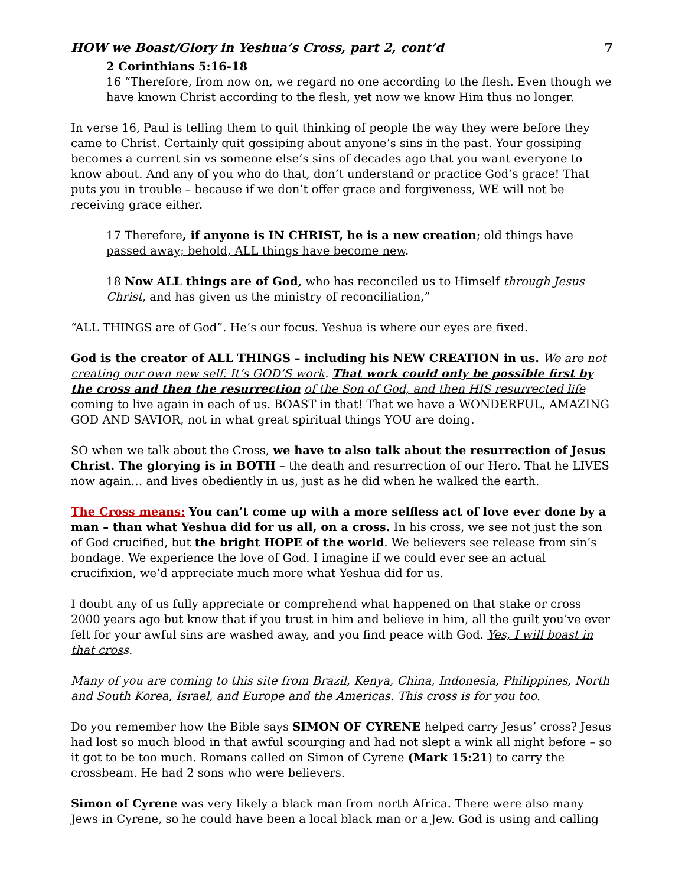HOW we Boast/Glory in Yeshua’s Cross, part 2, cont’d 7
2 Corinthians 5:16-18
16 “Therefore, from now on, we regard no one according to the flesh. Even though we have known Christ according to the flesh, yet now we know Him thus no longer.
In verse 16, Paul is telling them to quit thinking of people the way they were before they came to Christ. Certainly quit gossiping about anyone’s sins in the past. Your gossiping becomes a current sin vs someone else’s sins of decades ago that you want everyone to know about. And any of you who do that, don’t understand or practice God’s grace! That puts you in trouble – because if we don’t offer grace and forgiveness, WE will not be receiving grace either.
17 Therefore, if anyone is IN CHRIST, he is a new creation; old things have passed away; behold, ALL things have become new.
18 Now ALL things are of God, who has reconciled us to Himself through Jesus Christ, and has given us the ministry of reconciliation,”
“ALL THINGS are of God”. He’s our focus. Yeshua is where our eyes are fixed.
God is the creator of ALL THINGS – including his NEW CREATION in us. We are not creating our own new self. It’s GOD’S work. That work could only be possible first by the cross and then the resurrection of the Son of God, and then HIS resurrected life coming to live again in each of us. BOAST in that! That we have a WONDERFUL, AMAZING GOD AND SAVIOR, not in what great spiritual things YOU are doing.
SO when we talk about the Cross, we have to also talk about the resurrection of Jesus Christ. The glorying is in BOTH – the death and resurrection of our Hero. That he LIVES now again… and lives obediently in us, just as he did when he walked the earth.
The Cross means: You can’t come up with a more selfless act of love ever done by a man – than what Yeshua did for us all, on a cross. In his cross, we see not just the son of God crucified, but the bright HOPE of the world. We believers see release from sin’s bondage. We experience the love of God. I imagine if we could ever see an actual crucifixion, we’d appreciate much more what Yeshua did for us.
I doubt any of us fully appreciate or comprehend what happened on that stake or cross 2000 years ago but know that if you trust in him and believe in him, all the guilt you’ve ever felt for your awful sins are washed away, and you find peace with God. Yes, I will boast in that cross.
Many of you are coming to this site from Brazil, Kenya, China, Indonesia, Philippines, North and South Korea, Israel, and Europe and the Americas. This cross is for you too.
Do you remember how the Bible says SIMON OF CYRENE helped carry Jesus’ cross? Jesus had lost so much blood in that awful scourging and had not slept a wink all night before – so it got to be too much. Romans called on Simon of Cyrene (Mark 15:21) to carry the crossbeam. He had 2 sons who were believers.
Simon of Cyrene was very likely a black man from north Africa. There were also many Jews in Cyrene, so he could have been a local black man or a Jew. God is using and calling